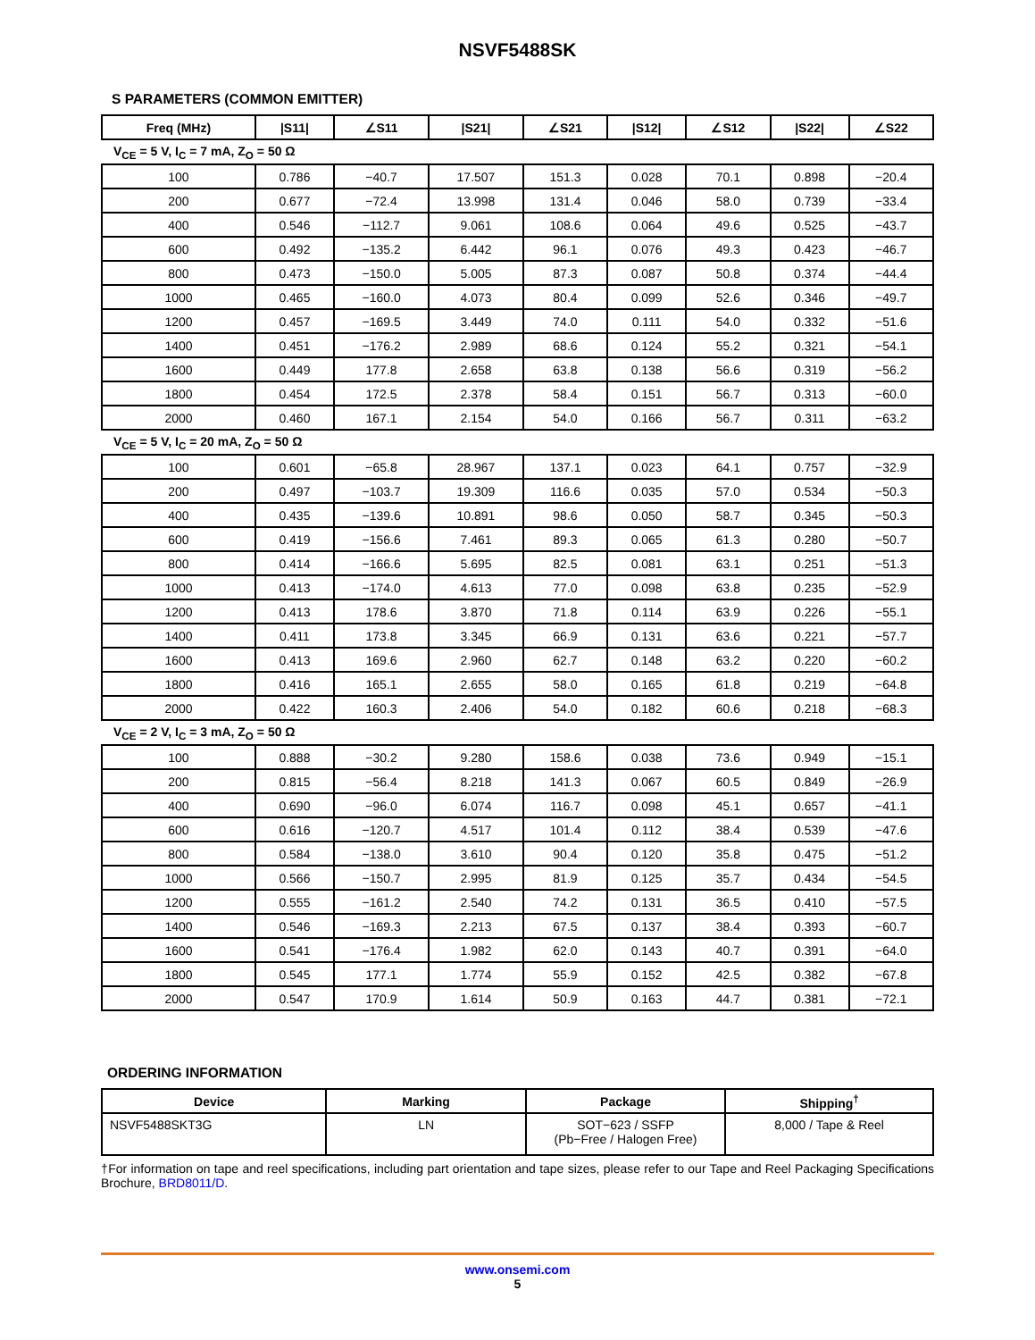NSVF5488SK
S PARAMETERS (COMMON EMITTER)
| Freq (MHz) | /S11/ | ∠S11 | /S21/ | ∠S21 | /S12/ | ∠S12 | /S22/ | ∠S22 |
| --- | --- | --- | --- | --- | --- | --- | --- | --- |
| V<sub>CE</sub> = 5 V, I<sub>C</sub> = 7 mA, Z<sub>O</sub> = 50 Ω | | | | | | | | |
| 100 | 0.786 | −40.7 | 17.507 | 151.3 | 0.028 | 70.1 | 0.898 | −20.4 |
| 200 | 0.677 | −72.4 | 13.998 | 131.4 | 0.046 | 58.0 | 0.739 | −33.4 |
| 400 | 0.546 | −112.7 | 9.061 | 108.6 | 0.064 | 49.6 | 0.525 | −43.7 |
| 600 | 0.492 | −135.2 | 6.442 | 96.1 | 0.076 | 49.3 | 0.423 | −46.7 |
| 800 | 0.473 | −150.0 | 5.005 | 87.3 | 0.087 | 50.8 | 0.374 | −44.4 |
| 1000 | 0.465 | −160.0 | 4.073 | 80.4 | 0.099 | 52.6 | 0.346 | −49.7 |
| 1200 | 0.457 | −169.5 | 3.449 | 74.0 | 0.111 | 54.0 | 0.332 | −51.6 |
| 1400 | 0.451 | −176.2 | 2.989 | 68.6 | 0.124 | 55.2 | 0.321 | −54.1 |
| 1600 | 0.449 | 177.8 | 2.658 | 63.8 | 0.138 | 56.6 | 0.319 | −56.2 |
| 1800 | 0.454 | 172.5 | 2.378 | 58.4 | 0.151 | 56.7 | 0.313 | −60.0 |
| 2000 | 0.460 | 167.1 | 2.154 | 54.0 | 0.166 | 56.7 | 0.311 | −63.2 |
| V<sub>CE</sub> = 5 V, I<sub>C</sub> = 20 mA, Z<sub>O</sub> = 50 Ω | | | | | | | | |
| 100 | 0.601 | −65.8 | 28.967 | 137.1 | 0.023 | 64.1 | 0.757 | −32.9 |
| 200 | 0.497 | −103.7 | 19.309 | 116.6 | 0.035 | 57.0 | 0.534 | −50.3 |
| 400 | 0.435 | −139.6 | 10.891 | 98.6 | 0.050 | 58.7 | 0.345 | −50.3 |
| 600 | 0.419 | −156.6 | 7.461 | 89.3 | 0.065 | 61.3 | 0.280 | −50.7 |
| 800 | 0.414 | −166.6 | 5.695 | 82.5 | 0.081 | 63.1 | 0.251 | −51.3 |
| 1000 | 0.413 | −174.0 | 4.613 | 77.0 | 0.098 | 63.8 | 0.235 | −52.9 |
| 1200 | 0.413 | 178.6 | 3.870 | 71.8 | 0.114 | 63.9 | 0.226 | −55.1 |
| 1400 | 0.411 | 173.8 | 3.345 | 66.9 | 0.131 | 63.6 | 0.221 | −57.7 |
| 1600 | 0.413 | 169.6 | 2.960 | 62.7 | 0.148 | 63.2 | 0.220 | −60.2 |
| 1800 | 0.416 | 165.1 | 2.655 | 58.0 | 0.165 | 61.8 | 0.219 | −64.8 |
| 2000 | 0.422 | 160.3 | 2.406 | 54.0 | 0.182 | 60.6 | 0.218 | −68.3 |
| V<sub>CE</sub> = 2 V, I<sub>C</sub> = 3 mA, Z<sub>O</sub> = 50 Ω | | | | | | | | |
| 100 | 0.888 | −30.2 | 9.280 | 158.6 | 0.038 | 73.6 | 0.949 | −15.1 |
| 200 | 0.815 | −56.4 | 8.218 | 141.3 | 0.067 | 60.5 | 0.849 | −26.9 |
| 400 | 0.690 | −96.0 | 6.074 | 116.7 | 0.098 | 45.1 | 0.657 | −41.1 |
| 600 | 0.616 | −120.7 | 4.517 | 101.4 | 0.112 | 38.4 | 0.539 | −47.6 |
| 800 | 0.584 | −138.0 | 3.610 | 90.4 | 0.120 | 35.8 | 0.475 | −51.2 |
| 1000 | 0.566 | −150.7 | 2.995 | 81.9 | 0.125 | 35.7 | 0.434 | −54.5 |
| 1200 | 0.555 | −161.2 | 2.540 | 74.2 | 0.131 | 36.5 | 0.410 | −57.5 |
| 1400 | 0.546 | −169.3 | 2.213 | 67.5 | 0.137 | 38.4 | 0.393 | −60.7 |
| 1600 | 0.541 | −176.4 | 1.982 | 62.0 | 0.143 | 40.7 | 0.391 | −64.0 |
| 1800 | 0.545 | 177.1 | 1.774 | 55.9 | 0.152 | 42.5 | 0.382 | −67.8 |
| 2000 | 0.547 | 170.9 | 1.614 | 50.9 | 0.163 | 44.7 | 0.381 | −72.1 |
ORDERING INFORMATION
| Device | Marking | Package | Shipping<sup>†</sup> |
| --- | --- | --- | --- |
| NSVF5488SKT3G | LN | SOT−623 / SSFP (Pb−Free / Halogen Free) | 8,000 / Tape & Reel |
†For information on tape and reel specifications, including part orientation and tape sizes, please refer to our Tape and Reel Packaging Specifications Brochure, BRD8011/D.
www.onsemi.com
5